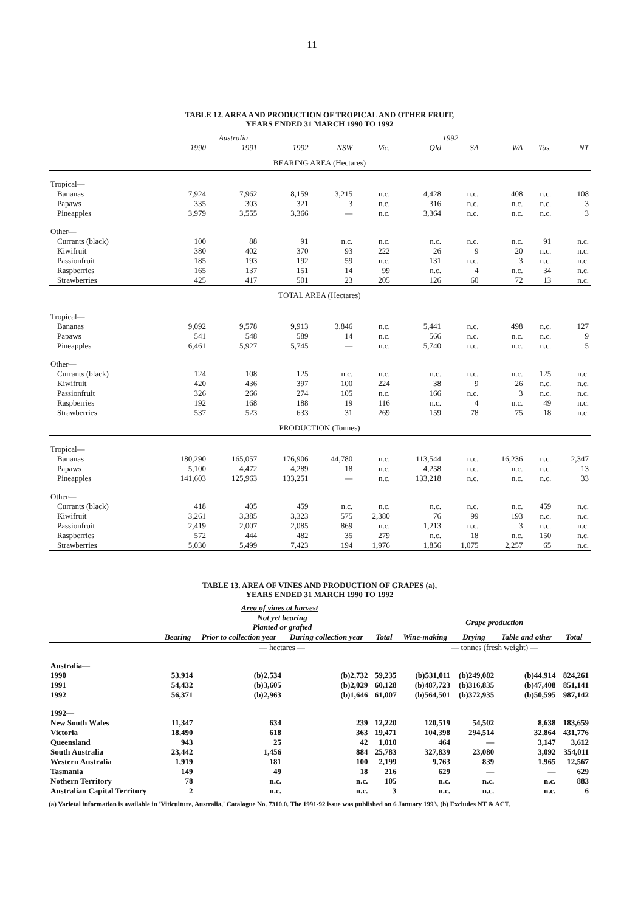11
TABLE 12. AREA AND PRODUCTION OF TROPICAL AND OTHER FRUIT,
YEARS ENDED 31 MARCH 1990 TO 1992
| | Australia | | | 1992 | | | | | | |
| --- | --- | --- | --- | --- | --- | --- | --- | --- | --- | --- |
| | 1990 | 1991 | 1992 | NSW | Vic. | Qld | SA | WA | Tas. | NT |
| BEARING AREA (Hectares) | | | | | | | | | | |
| Tropical— | | | | | | | | | | |
| Bananas | 7,924 | 7,962 | 8,159 | 3,215 | n.c. | 4,428 | n.c. | 408 | n.c. | 108 |
| Papaws | 335 | 303 | 321 | 3 | n.c. | 316 | n.c. | n.c. | n.c. | 3 |
| Pineapples | 3,979 | 3,555 | 3,366 | — | n.c. | 3,364 | n.c. | n.c. | n.c. | 3 |
| Other— | | | | | | | | | | |
| Currants (black) | 100 | 88 | 91 | n.c. | n.c. | n.c. | n.c. | n.c. | 91 | n.c. |
| Kiwifruit | 380 | 402 | 370 | 93 | 222 | 26 | 9 | 20 | n.c. | n.c. |
| Passionfruit | 185 | 193 | 192 | 59 | n.c. | 131 | n.c. | 3 | n.c. | n.c. |
| Raspberries | 165 | 137 | 151 | 14 | 99 | n.c. | 4 | n.c. | 34 | n.c. |
| Strawberries | 425 | 417 | 501 | 23 | 205 | 126 | 60 | 72 | 13 | n.c. |
| TOTAL AREA (Hectares) | | | | | | | | | | |
| Tropical— | | | | | | | | | | |
| Bananas | 9,092 | 9,578 | 9,913 | 3,846 | n.c. | 5,441 | n.c. | 498 | n.c. | 127 |
| Papaws | 541 | 548 | 589 | 14 | n.c. | 566 | n.c. | n.c. | n.c. | 9 |
| Pineapples | 6,461 | 5,927 | 5,745 | — | n.c. | 5,740 | n.c. | n.c. | n.c. | 5 |
| Other— | | | | | | | | | | |
| Currants (black) | 124 | 108 | 125 | n.c. | n.c. | n.c. | n.c. | n.c. | 125 | n.c. |
| Kiwifruit | 420 | 436 | 397 | 100 | 224 | 38 | 9 | 26 | n.c. | n.c. |
| Passionfruit | 326 | 266 | 274 | 105 | n.c. | 166 | n.c. | 3 | n.c. | n.c. |
| Raspberries | 192 | 168 | 188 | 19 | 116 | n.c. | 4 | n.c. | 49 | n.c. |
| Strawberries | 537 | 523 | 633 | 31 | 269 | 159 | 78 | 75 | 18 | n.c. |
| PRODUCTION (Tonnes) | | | | | | | | | | |
| Tropical— | | | | | | | | | | |
| Bananas | 180,290 | 165,057 | 176,906 | 44,780 | n.c. | 113,544 | n.c. | 16,236 | n.c. | 2,347 |
| Papaws | 5,100 | 4,472 | 4,289 | 18 | n.c. | 4,258 | n.c. | n.c. | n.c. | 13 |
| Pineapples | 141,603 | 125,963 | 133,251 | — | n.c. | 133,218 | n.c. | n.c. | n.c. | 33 |
| Other— | | | | | | | | | | |
| Currants (black) | 418 | 405 | 459 | n.c. | n.c. | n.c. | n.c. | n.c. | 459 | n.c. |
| Kiwifruit | 3,261 | 3,385 | 3,323 | 575 | 2,380 | 76 | 99 | 193 | n.c. | n.c. |
| Passionfruit | 2,419 | 2,007 | 2,085 | 869 | n.c. | 1,213 | n.c. | 3 | n.c. | n.c. |
| Raspberries | 572 | 444 | 482 | 35 | 279 | n.c. | 18 | n.c. | 150 | n.c. |
| Strawberries | 5,030 | 5,499 | 7,423 | 194 | 1,976 | 1,856 | 1,075 | 2,257 | 65 | n.c. |
TABLE 13. AREA OF VINES AND PRODUCTION OF GRAPES (a),
YEARS ENDED 31 MARCH 1990 TO 1992
| | Area of vines at harvest | | | | | | | |
| --- | --- | --- | --- | --- | --- | --- | --- | --- |
| | | Not yet bearing Planted or grafted | | | Grape production | | | |
| | Bearing | Prior to collection year | During collection year | Total | Wine-making | Drying | Table and other | Total |
| | | — hectares — | | | — tonnes (fresh weight) — | | | |
| Australia— | | | | | | | | |
| 1990 | 53,914 | (b)2,534 | (b)2,732 | 59,235 | (b)531,011 | (b)249,082 | (b)44,914 | 824,261 |
| 1991 | 54,432 | (b)3,605 | (b)2,029 | 60,128 | (b)487,723 | (b)316,835 | (b)47,408 | 851,141 |
| 1992 | 56,371 | (b)2,963 | (b)1,646 | 61,007 | (b)564,501 | (b)372,935 | (b)50,595 | 987,142 |
| 1992— | | | | | | | | |
| New South Wales | 11,347 | 634 | 239 | 12,220 | 120,519 | 54,502 | 8,638 | 183,659 |
| Victoria | 18,490 | 618 | 363 | 19,471 | 104,398 | 294,514 | 32,864 | 431,776 |
| Queensland | 943 | 25 | 42 | 1,010 | 464 | — | 3,147 | 3,612 |
| South Australia | 23,442 | 1,456 | 884 | 25,783 | 327,839 | 23,080 | 3,092 | 354,011 |
| Western Australia | 1,919 | 181 | 100 | 2,199 | 9,763 | 839 | 1,965 | 12,567 |
| Tasmania | 149 | 49 | 18 | 216 | 629 | — | — | 629 |
| Nothern Territory | 78 | n.c. | n.c. | 105 | n.c. | n.c. | n.c. | 883 |
| Australian Capital Territory | 2 | n.c. | n.c. | 3 | n.c. | n.c. | n.c. | 6 |
(a) Varietal information is available in 'Viticulture, Australia,' Catalogue No. 7310.0. The 1991-92 issue was published on 6 January 1993. (b) Excludes NT & ACT.